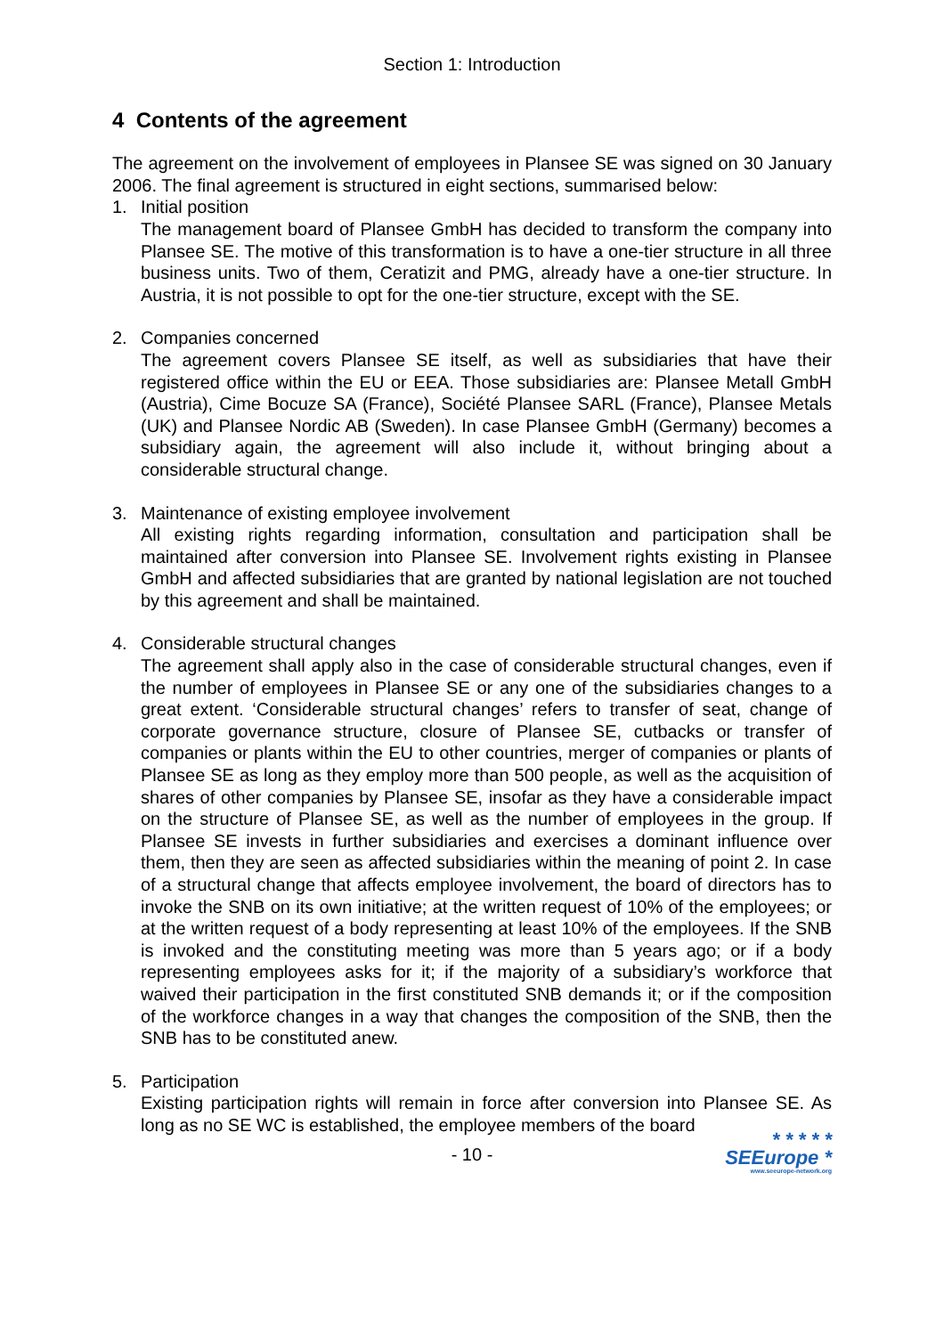Section 1: Introduction
4 Contents of the agreement
The agreement on the involvement of employees in Plansee SE was signed on 30 January 2006. The final agreement is structured in eight sections, summarised below:
1. Initial position
The management board of Plansee GmbH has decided to transform the company into Plansee SE. The motive of this transformation is to have a one-tier structure in all three business units. Two of them, Ceratizit and PMG, already have a one-tier structure. In Austria, it is not possible to opt for the one-tier structure, except with the SE.
2. Companies concerned
The agreement covers Plansee SE itself, as well as subsidiaries that have their registered office within the EU or EEA. Those subsidiaries are: Plansee Metall GmbH (Austria), Cime Bocuze SA (France), Société Plansee SARL (France), Plansee Metals (UK) and Plansee Nordic AB (Sweden). In case Plansee GmbH (Germany) becomes a subsidiary again, the agreement will also include it, without bringing about a considerable structural change.
3. Maintenance of existing employee involvement
All existing rights regarding information, consultation and participation shall be maintained after conversion into Plansee SE. Involvement rights existing in Plansee GmbH and affected subsidiaries that are granted by national legislation are not touched by this agreement and shall be maintained.
4. Considerable structural changes
The agreement shall apply also in the case of considerable structural changes, even if the number of employees in Plansee SE or any one of the subsidiaries changes to a great extent. ‘Considerable structural changes’ refers to transfer of seat, change of corporate governance structure, closure of Plansee SE, cutbacks or transfer of companies or plants within the EU to other countries, merger of companies or plants of Plansee SE as long as they employ more than 500 people, as well as the acquisition of shares of other companies by Plansee SE, insofar as they have a considerable impact on the structure of Plansee SE, as well as the number of employees in the group. If Plansee SE invests in further subsidiaries and exercises a dominant influence over them, then they are seen as affected subsidiaries within the meaning of point 2. In case of a structural change that affects employee involvement, the board of directors has to invoke the SNB on its own initiative; at the written request of 10% of the employees; or at the written request of a body representing at least 10% of the employees. If the SNB is invoked and the constituting meeting was more than 5 years ago; or if a body representing employees asks for it; if the majority of a subsidiary’s workforce that waived their participation in the first constituted SNB demands it; or if the composition of the workforce changes in a way that changes the composition of the SNB, then the SNB has to be constituted anew.
5. Participation
Existing participation rights will remain in force after conversion into Plansee SE. As long as no SE WC is established, the employee members of the board
- 10 -
* * * * *
SEEurope *
www.seeurope-network.org